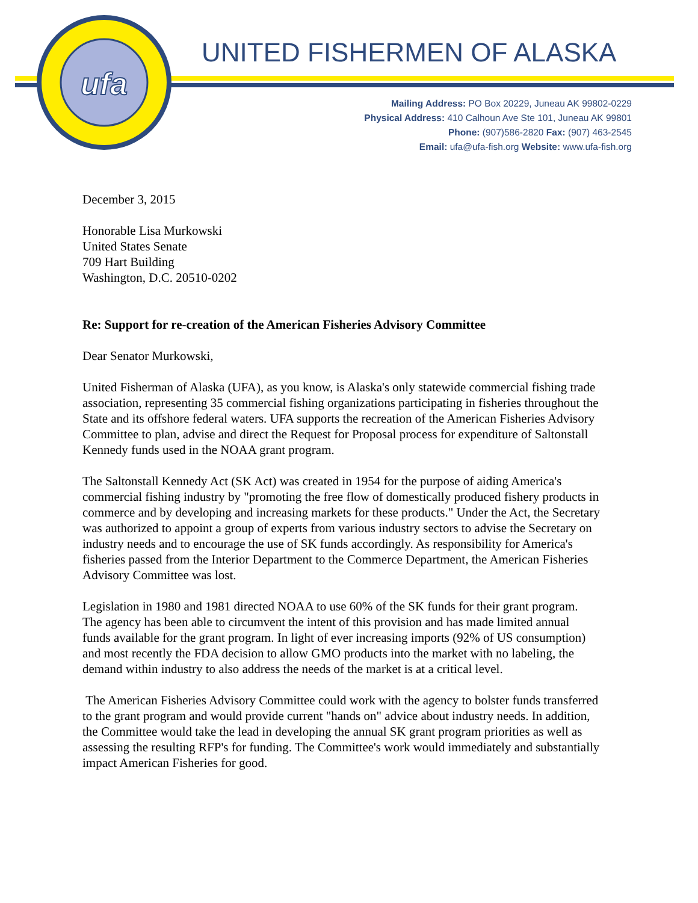ufa
UNITED FISHERMEN OF ALASKA
Mailing Address: PO Box 20229, Juneau AK 99802-0229
Physical Address: 410 Calhoun Ave Ste 101, Juneau AK 99801
Phone: (907)586-2820 Fax: (907) 463-2545
Email: ufa@ufa-fish.org Website: www.ufa-fish.org
December 3, 2015
Honorable Lisa Murkowski
United States Senate
709 Hart Building
Washington, D.C. 20510-0202
Re: Support for re-creation of the American Fisheries Advisory Committee
Dear Senator Murkowski,
United Fisherman of Alaska (UFA), as you know, is Alaska's only statewide commercial fishing trade association, representing 35 commercial fishing organizations participating in fisheries throughout the State and its offshore federal waters. UFA supports the recreation of the American Fisheries Advisory Committee to plan, advise and direct the Request for Proposal process for expenditure of Saltonstall Kennedy funds used in the NOAA grant program.
The Saltonstall Kennedy Act (SK Act) was created in 1954 for the purpose of aiding America's commercial fishing industry by "promoting the free flow of domestically produced fishery products in commerce and by developing and increasing markets for these products." Under the Act, the Secretary was authorized to appoint a group of experts from various industry sectors to advise the Secretary on industry needs and to encourage the use of SK funds accordingly. As responsibility for America's fisheries passed from the Interior Department to the Commerce Department, the American Fisheries Advisory Committee was lost.
Legislation in 1980 and 1981 directed NOAA to use 60% of the SK funds for their grant program. The agency has been able to circumvent the intent of this provision and has made limited annual funds available for the grant program. In light of ever increasing imports (92% of US consumption) and most recently the FDA decision to allow GMO products into the market with no labeling, the demand within industry to also address the needs of the market is at a critical level.
The American Fisheries Advisory Committee could work with the agency to bolster funds transferred to the grant program and would provide current "hands on" advice about industry needs. In addition, the Committee would take the lead in developing the annual SK grant program priorities as well as assessing the resulting RFP's for funding. The Committee's work would immediately and substantially impact American Fisheries for good.